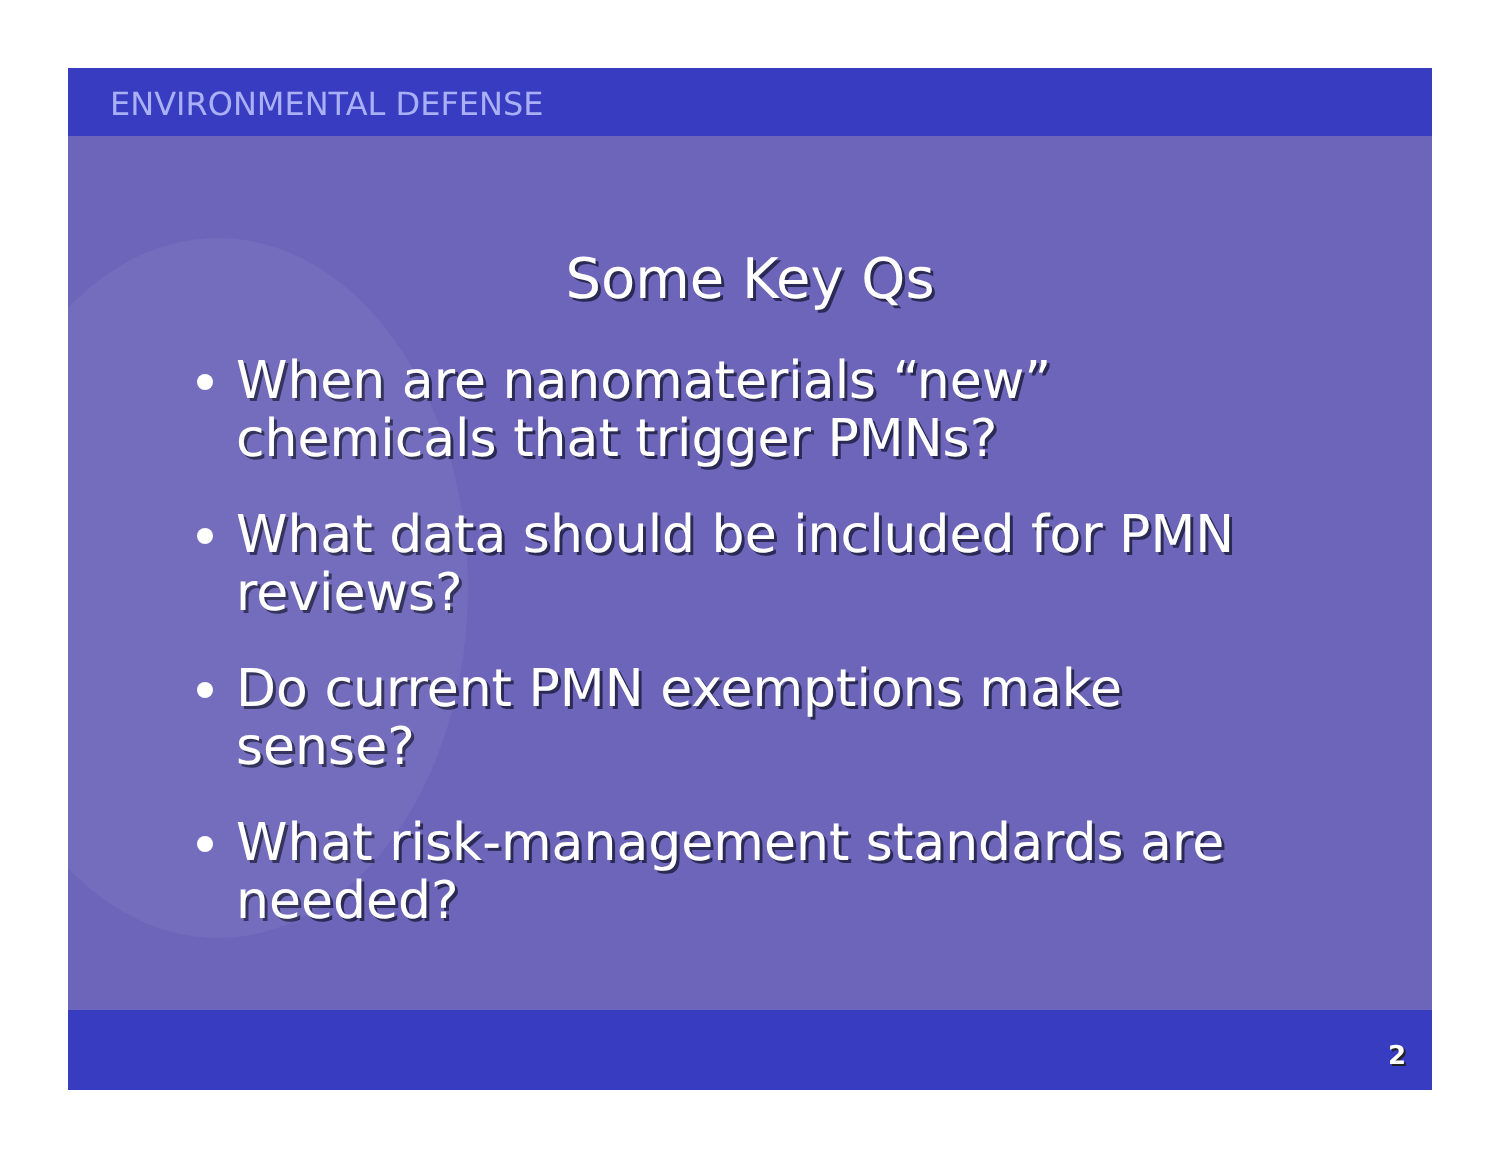ENVIRONMENTAL DEFENSE
Some Key Qs
When are nanomaterials “new” chemicals that trigger PMNs?
What data should be included for PMN reviews?
Do current PMN exemptions make sense?
What risk-management standards are needed?
2